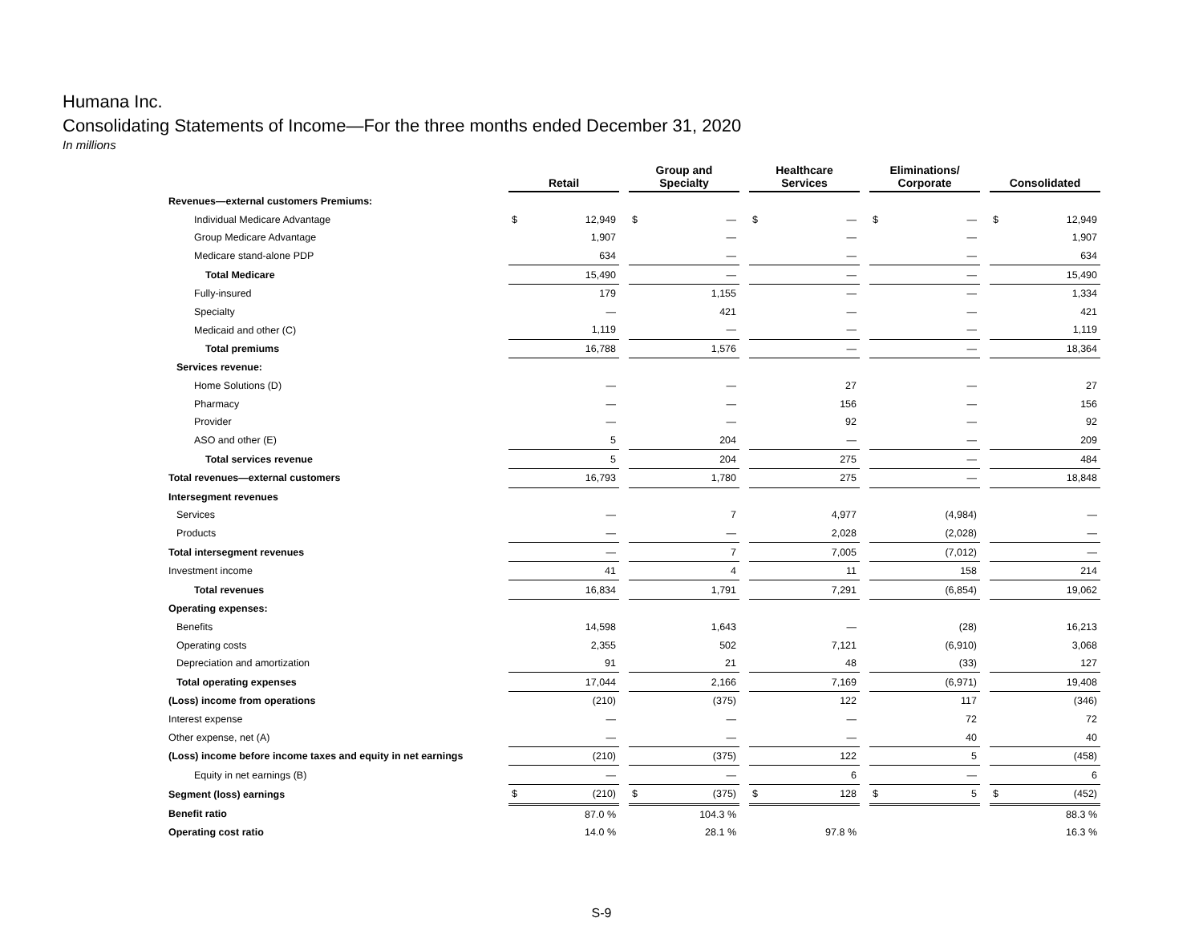Humana Inc.
Consolidating Statements of Income—For the three months ended December 31, 2020
In millions
| | Retail | | | Group and Specialty | | | Healthcare Services | | | Eliminations/ Corporate | | | Consolidated | |
| --- | --- | --- | --- | --- | --- | --- | --- | --- | --- | --- | --- | --- | --- | --- |
| Revenues—external customers Premiums: | | | | | | | | | | | | | | |
| Individual Medicare Advantage | $ | 12,949 | | $ | — | | $ | — | | $ | — | | $ | 12,949 |
| Group Medicare Advantage | | 1,907 | | | — | | | — | | | — | | | 1,907 |
| Medicare stand-alone PDP | | 634 | | | — | | | — | | | — | | | 634 |
| Total Medicare | | 15,490 | | | — | | | — | | | — | | | 15,490 |
| Fully-insured | | 179 | | | 1,155 | | | — | | | — | | | 1,334 |
| Specialty | | — | | | 421 | | | — | | | — | | | 421 |
| Medicaid and other (C) | | 1,119 | | | — | | | — | | | — | | | 1,119 |
| Total premiums | | 16,788 | | | 1,576 | | | — | | | — | | | 18,364 |
| Services revenue: | | | | | | | | | | | | | | |
| Home Solutions (D) | | — | | | — | | | 27 | | | — | | | 27 |
| Pharmacy | | — | | | — | | | 156 | | | — | | | 156 |
| Provider | | — | | | — | | | 92 | | | — | | | 92 |
| ASO and other (E) | | 5 | | | 204 | | | — | | | — | | | 209 |
| Total services revenue | | 5 | | | 204 | | | 275 | | | — | | | 484 |
| Total revenues—external customers | | 16,793 | | | 1,780 | | | 275 | | | — | | | 18,848 |
| Intersegment revenues | | | | | | | | | | | | | | |
| Services | | — | | | 7 | | | 4,977 | | | (4,984) | | | — |
| Products | | — | | | — | | | 2,028 | | | (2,028) | | | — |
| Total intersegment revenues | | — | | | 7 | | | 7,005 | | | (7,012) | | | — |
| Investment income | | 41 | | | 4 | | | 11 | | | 158 | | | 214 |
| Total revenues | | 16,834 | | | 1,791 | | | 7,291 | | | (6,854) | | | 19,062 |
| Operating expenses: | | | | | | | | | | | | | | |
| Benefits | | 14,598 | | | 1,643 | | | — | | | (28) | | | 16,213 |
| Operating costs | | 2,355 | | | 502 | | | 7,121 | | | (6,910) | | | 3,068 |
| Depreciation and amortization | | 91 | | | 21 | | | 48 | | | (33) | | | 127 |
| Total operating expenses | | 17,044 | | | 2,166 | | | 7,169 | | | (6,971) | | | 19,408 |
| (Loss) income from operations | | (210) | | | (375) | | | 122 | | | 117 | | | (346) |
| Interest expense | | — | | | — | | | — | | | 72 | | | 72 |
| Other expense, net (A) | | — | | | — | | | — | | | 40 | | | 40 |
| (Loss) income before income taxes and equity in net earnings | | (210) | | | (375) | | | 122 | | | 5 | | | (458) |
| Equity in net earnings (B) | | — | | | — | | | 6 | | | — | | | 6 |
| Segment (loss) earnings | $ | (210) | | $ | (375) | | $ | 128 | | $ | 5 | | $ | (452) |
| Benefit ratio | | 87.0 % | | | 104.3 % | | | | | | | | | 88.3 % |
| Operating cost ratio | | 14.0 % | | | 28.1 % | | | 97.8 % | | | | | | 16.3 % |
S-9